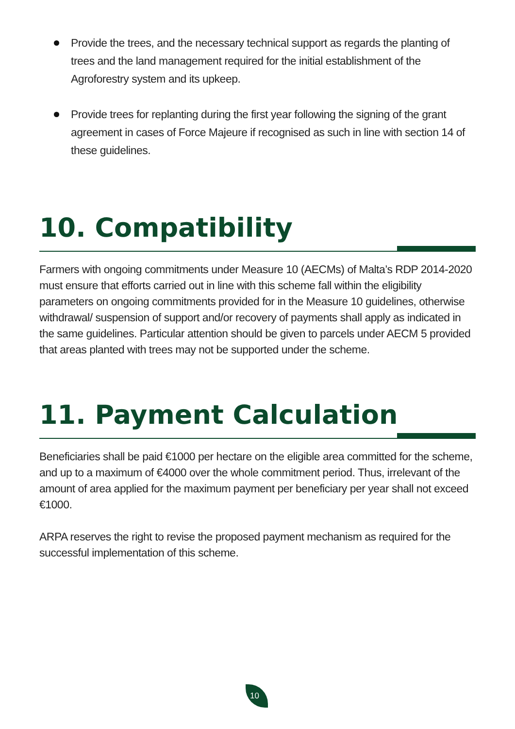Provide the trees, and the necessary technical support as regards the planting of trees and the land management required for the initial establishment of the Agroforestry system and its upkeep.
Provide trees for replanting during the first year following the signing of the grant agreement in cases of Force Majeure if recognised as such in line with section 14 of these guidelines.
10. Compatibility
Farmers with ongoing commitments under Measure 10 (AECMs) of Malta’s RDP 2014-2020 must ensure that efforts carried out in line with this scheme fall within the eligibility parameters on ongoing commitments provided for in the Measure 10 guidelines, otherwise withdrawal/ suspension of support and/or recovery of payments shall apply as indicated in the same guidelines. Particular attention should be given to parcels under AECM 5 provided that areas planted with trees may not be supported under the scheme.
11. Payment Calculation
Beneficiaries shall be paid €1000 per hectare on the eligible area committed for the scheme, and up to a maximum of €4000 over the whole commitment period. Thus, irrelevant of the amount of area applied for the maximum payment per beneficiary per year shall not exceed €1000.
ARPA reserves the right to revise the proposed payment mechanism as required for the successful implementation of this scheme.
10